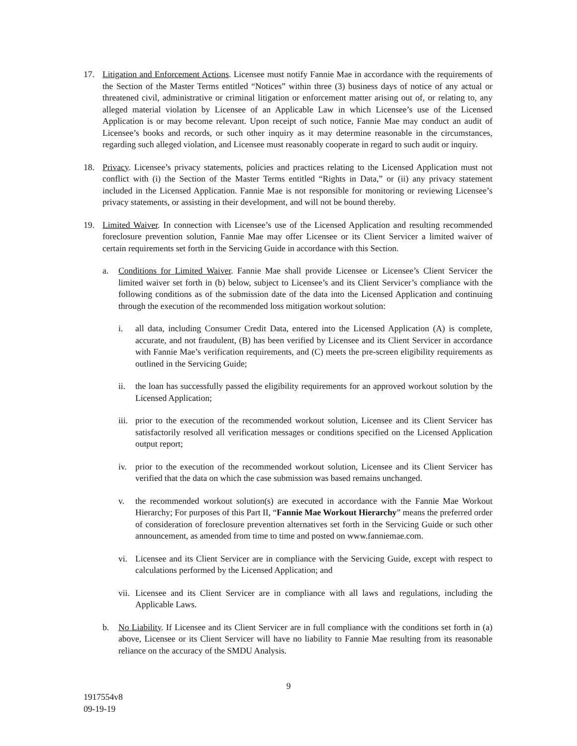17. Litigation and Enforcement Actions. Licensee must notify Fannie Mae in accordance with the requirements of the Section of the Master Terms entitled “Notices” within three (3) business days of notice of any actual or threatened civil, administrative or criminal litigation or enforcement matter arising out of, or relating to, any alleged material violation by Licensee of an Applicable Law in which Licensee’s use of the Licensed Application is or may become relevant. Upon receipt of such notice, Fannie Mae may conduct an audit of Licensee’s books and records, or such other inquiry as it may determine reasonable in the circumstances, regarding such alleged violation, and Licensee must reasonably cooperate in regard to such audit or inquiry.
18. Privacy. Licensee’s privacy statements, policies and practices relating to the Licensed Application must not conflict with (i) the Section of the Master Terms entitled “Rights in Data,” or (ii) any privacy statement included in the Licensed Application. Fannie Mae is not responsible for monitoring or reviewing Licensee’s privacy statements, or assisting in their development, and will not be bound thereby.
19. Limited Waiver. In connection with Licensee’s use of the Licensed Application and resulting recommended foreclosure prevention solution, Fannie Mae may offer Licensee or its Client Servicer a limited waiver of certain requirements set forth in the Servicing Guide in accordance with this Section.
a. Conditions for Limited Waiver. Fannie Mae shall provide Licensee or Licensee’s Client Servicer the limited waiver set forth in (b) below, subject to Licensee’s and its Client Servicer’s compliance with the following conditions as of the submission date of the data into the Licensed Application and continuing through the execution of the recommended loss mitigation workout solution:
i. all data, including Consumer Credit Data, entered into the Licensed Application (A) is complete, accurate, and not fraudulent, (B) has been verified by Licensee and its Client Servicer in accordance with Fannie Mae’s verification requirements, and (C) meets the pre-screen eligibility requirements as outlined in the Servicing Guide;
ii. the loan has successfully passed the eligibility requirements for an approved workout solution by the Licensed Application;
iii.
prior to the execution of the recommended workout solution, Licensee and its Client Servicer has satisfactorily resolved all verification messages or conditions specified on the Licensed Application output report;
iv. prior to the execution of the recommended workout solution, Licensee and its Client Servicer has verified that the data on which the case submission was based remains unchanged.
v. the recommended workout solution(s) are executed in accordance with the Fannie Mae Workout Hierarchy; For purposes of this Part II, “Fannie Mae Workout Hierarchy” means the preferred order of consideration of foreclosure prevention alternatives set forth in the Servicing Guide or such other announcement, as amended from time to time and posted on www.fanniemae.com.
vi. Licensee and its Client Servicer are in compliance with the Servicing Guide, except with respect to calculations performed by the Licensed Application; and
vii.
Licensee and its Client Servicer are in compliance with all laws and regulations, including the Applicable Laws.
b. No Liability. If Licensee and its Client Servicer are in full compliance with the conditions set forth in (a) above, Licensee or its Client Servicer will have no liability to Fannie Mae resulting from its reasonable reliance on the accuracy of the SMDU Analysis.
9
1917554v8
09-19-19